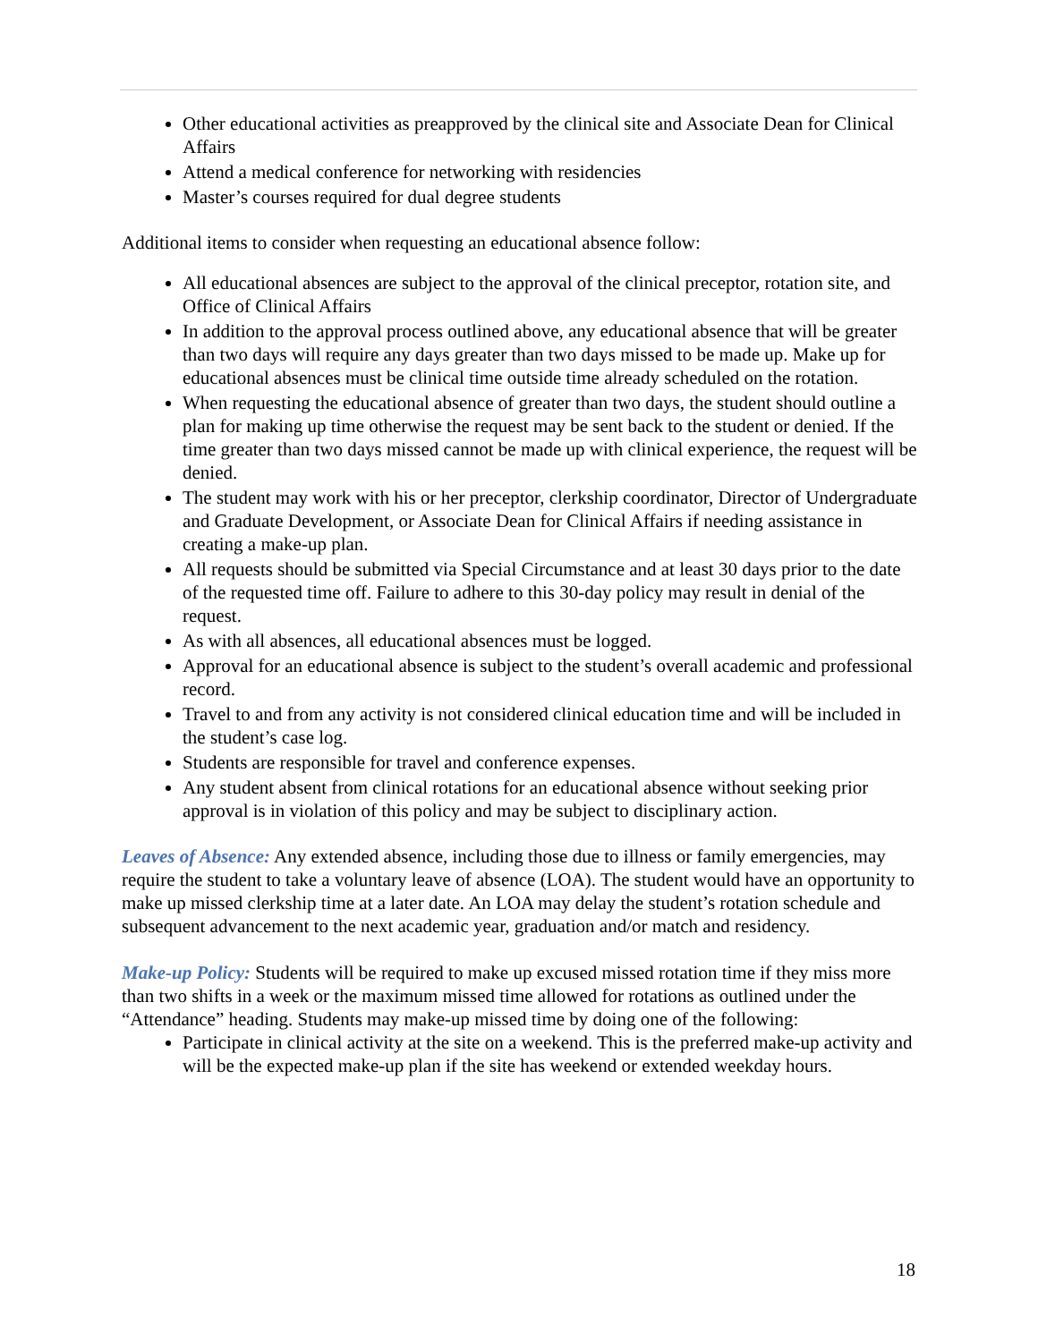Other educational activities as preapproved by the clinical site and Associate Dean for Clinical Affairs
Attend a medical conference for networking with residencies
Master’s courses required for dual degree students
Additional items to consider when requesting an educational absence follow:
All educational absences are subject to the approval of the clinical preceptor, rotation site, and Office of Clinical Affairs
In addition to the approval process outlined above, any educational absence that will be greater than two days will require any days greater than two days missed to be made up. Make up for educational absences must be clinical time outside time already scheduled on the rotation.
When requesting the educational absence of greater than two days, the student should outline a plan for making up time otherwise the request may be sent back to the student or denied. If the time greater than two days missed cannot be made up with clinical experience, the request will be denied.
The student may work with his or her preceptor, clerkship coordinator, Director of Undergraduate and Graduate Development, or Associate Dean for Clinical Affairs if needing assistance in creating a make-up plan.
All requests should be submitted via Special Circumstance and at least 30 days prior to the date of the requested time off. Failure to adhere to this 30-day policy may result in denial of the request.
As with all absences, all educational absences must be logged.
Approval for an educational absence is subject to the student’s overall academic and professional record.
Travel to and from any activity is not considered clinical education time and will be included in the student’s case log.
Students are responsible for travel and conference expenses.
Any student absent from clinical rotations for an educational absence without seeking prior approval is in violation of this policy and may be subject to disciplinary action.
Leaves of Absence: Any extended absence, including those due to illness or family emergencies, may require the student to take a voluntary leave of absence (LOA). The student would have an opportunity to make up missed clerkship time at a later date. An LOA may delay the student’s rotation schedule and subsequent advancement to the next academic year, graduation and/or match and residency.
Make-up Policy: Students will be required to make up excused missed rotation time if they miss more than two shifts in a week or the maximum missed time allowed for rotations as outlined under the “Attendance” heading. Students may make-up missed time by doing one of the following:
Participate in clinical activity at the site on a weekend. This is the preferred make-up activity and will be the expected make-up plan if the site has weekend or extended weekday hours.
18